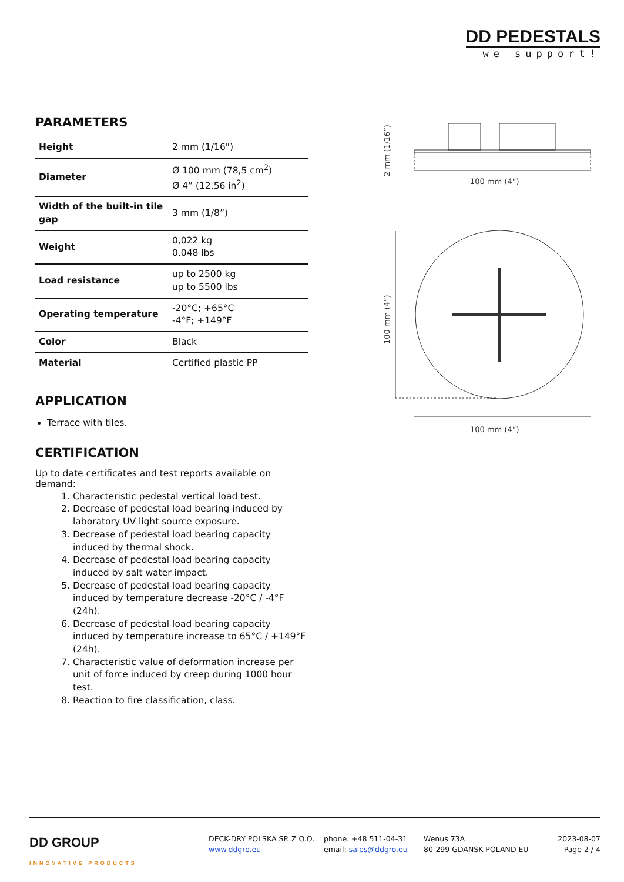DD PEDESTALS
we support!
PARAMETERS
| Height | 2 mm (1/16") |
| Diameter | Ø 100 mm (78,5 cm<sup>2</sup>) Ø 4” (12,56 in<sup>2</sup>) |
| Width of the built-in tile gap | 3 mm (1/8”) |
| Weight | 0,022 kg 0.048 lbs |
| Load resistance | up to 2500 kg up to 5500 lbs |
| Operating temperature | -20°C; +65°C -4°F; +149°F |
| Color | Black |
| Material | Certified plastic PP |
APPLICATION
Terrace with tiles.
CERTIFICATION
Up to date certificates and test reports available on demand:
1. Characteristic pedestal vertical load test.
2. Decrease of pedestal load bearing induced by laboratory UV light source exposure.
3. Decrease of pedestal load bearing capacity induced by thermal shock.
4. Decrease of pedestal load bearing capacity induced by salt water impact.
5. Decrease of pedestal load bearing capacity induced by temperature decrease -20°C / -4°F (24h).
6. Decrease of pedestal load bearing capacity induced by temperature increase to 65°C / +149°F (24h).
7. Characteristic value of deformation increase per unit of force induced by creep during 1000 hour test.
8. Reaction to fire classification, class.
100 mm (4”)
2 mm (1/16”)
100 mm (4”)
100 mm (4”)
DD GROUP
INNOVATIVE PRODUCTS
DECK-DRY POLSKA SP. Z O.O.
www.ddgro.eu
phone. +48 511-04-31
email: sales@ddgro.eu
Wenus 73A
80-299 GDANSK POLAND EU
2023-08-07
Page 2 / 4